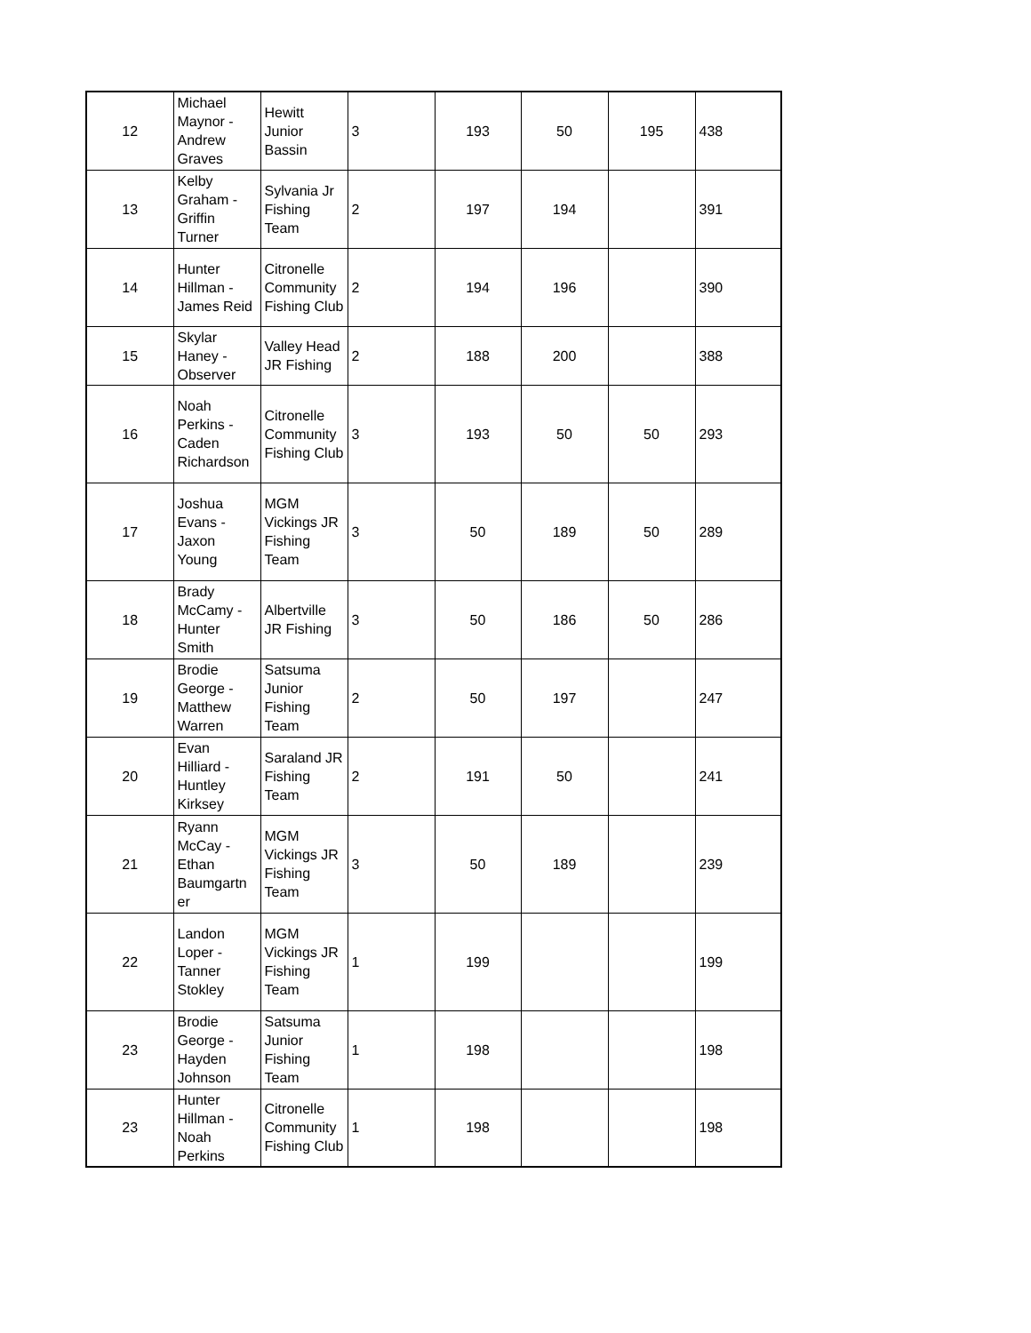| 12 | Michael Maynor - Andrew Graves | Hewitt Junior Bassin | 3 | 193 | 50 | 195 | 438 |
| 13 | Kelby Graham - Griffin Turner | Sylvania Jr Fishing Team | 2 | 197 | 194 | | 391 |
| 14 | Hunter Hillman - James Reid | Citronelle Community Fishing Club | 2 | 194 | 196 | | 390 |
| 15 | Skylar Haney - Observer | Valley Head JR Fishing | 2 | 188 | 200 | | 388 |
| 16 | Noah Perkins - Caden Richardson | Citronelle Community Fishing Club | 3 | 193 | 50 | 50 | 293 |
| 17 | Joshua Evans - Jaxon Young | MGM Vickings JR Fishing Team | 3 | 50 | 189 | 50 | 289 |
| 18 | Brady McCamy - Hunter Smith | Albertville JR Fishing | 3 | 50 | 186 | 50 | 286 |
| 19 | Brodie George - Matthew Warren | Satsuma Junior Fishing Team | 2 | 50 | 197 | | 247 |
| 20 | Evan Hilliard - Huntley Kirksey | Saraland JR Fishing Team | 2 | 191 | 50 | | 241 |
| 21 | Ryann McCay - Ethan Baumgartn er | MGM Vickings JR Fishing Team | 3 | 50 | 189 | | 239 |
| 22 | Landon Loper - Tanner Stokley | MGM Vickings JR Fishing Team | 1 | 199 | | | 199 |
| 23 | Brodie George - Hayden Johnson | Satsuma Junior Fishing Team | 1 | 198 | | | 198 |
| 23 | Hunter Hillman - Noah Perkins | Citronelle Community Fishing Club | 1 | 198 | | | 198 |